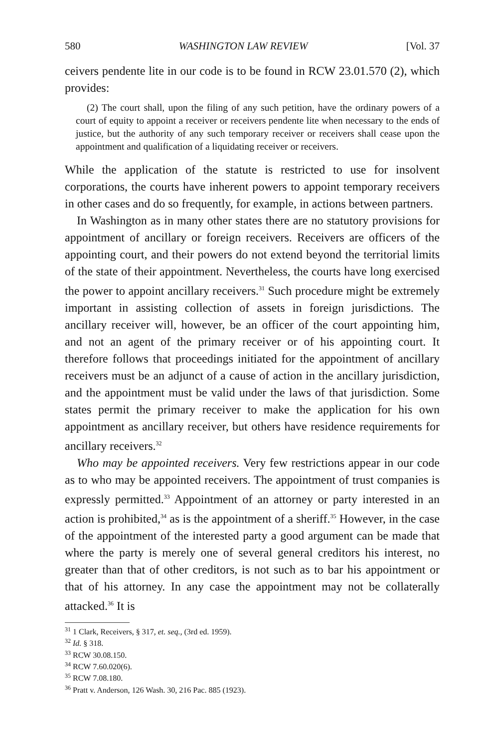580 WASHINGTON LAW REVIEW [Vol. 37
ceivers pendente lite in our code is to be found in RCW 23.01.570 (2), which provides:
(2) The court shall, upon the filing of any such petition, have the ordinary powers of a court of equity to appoint a receiver or receivers pendente lite when necessary to the ends of justice, but the authority of any such temporary receiver or receivers shall cease upon the appointment and qualification of a liquidating receiver or receivers.
While the application of the statute is restricted to use for insolvent corporations, the courts have inherent powers to appoint temporary receivers in other cases and do so frequently, for example, in actions between partners.
In Washington as in many other states there are no statutory provisions for appointment of ancillary or foreign receivers. Receivers are officers of the appointing court, and their powers do not extend beyond the territorial limits of the state of their appointment. Nevertheless, the courts have long exercised the power to appoint ancillary receivers.<sup>31</sup> Such procedure might be extremely important in assisting collection of assets in foreign jurisdictions. The ancillary receiver will, however, be an officer of the court appointing him, and not an agent of the primary receiver or of his appointing court. It therefore follows that proceedings initiated for the appointment of ancillary receivers must be an adjunct of a cause of action in the ancillary jurisdiction, and the appointment must be valid under the laws of that jurisdiction. Some states permit the primary receiver to make the application for his own appointment as ancillary receiver, but others have residence requirements for ancillary receivers.<sup>32</sup>
Who may be appointed receivers. Very few restrictions appear in our code as to who may be appointed receivers. The appointment of trust companies is expressly permitted.<sup>33</sup> Appointment of an attorney or party interested in an action is prohibited,<sup>34</sup> as is the appointment of a sheriff.<sup>35</sup> However, in the case of the appointment of the interested party a good argument can be made that where the party is merely one of several general creditors his interest, no greater than that of other creditors, is not such as to bar his appointment or that of his attorney. In any case the appointment may not be collaterally attacked.<sup>36</sup> It is
<sup>31</sup> 1 Clark, Receivers, § 317, et. seq., (3rd ed. 1959).
<sup>32</sup> Id. § 318.
<sup>33</sup> RCW 30.08.150.
<sup>34</sup> RCW 7.60.020(6).
<sup>35</sup> RCW 7.08.180.
<sup>36</sup> Pratt v. Anderson, 126 Wash. 30, 216 Pac. 885 (1923).